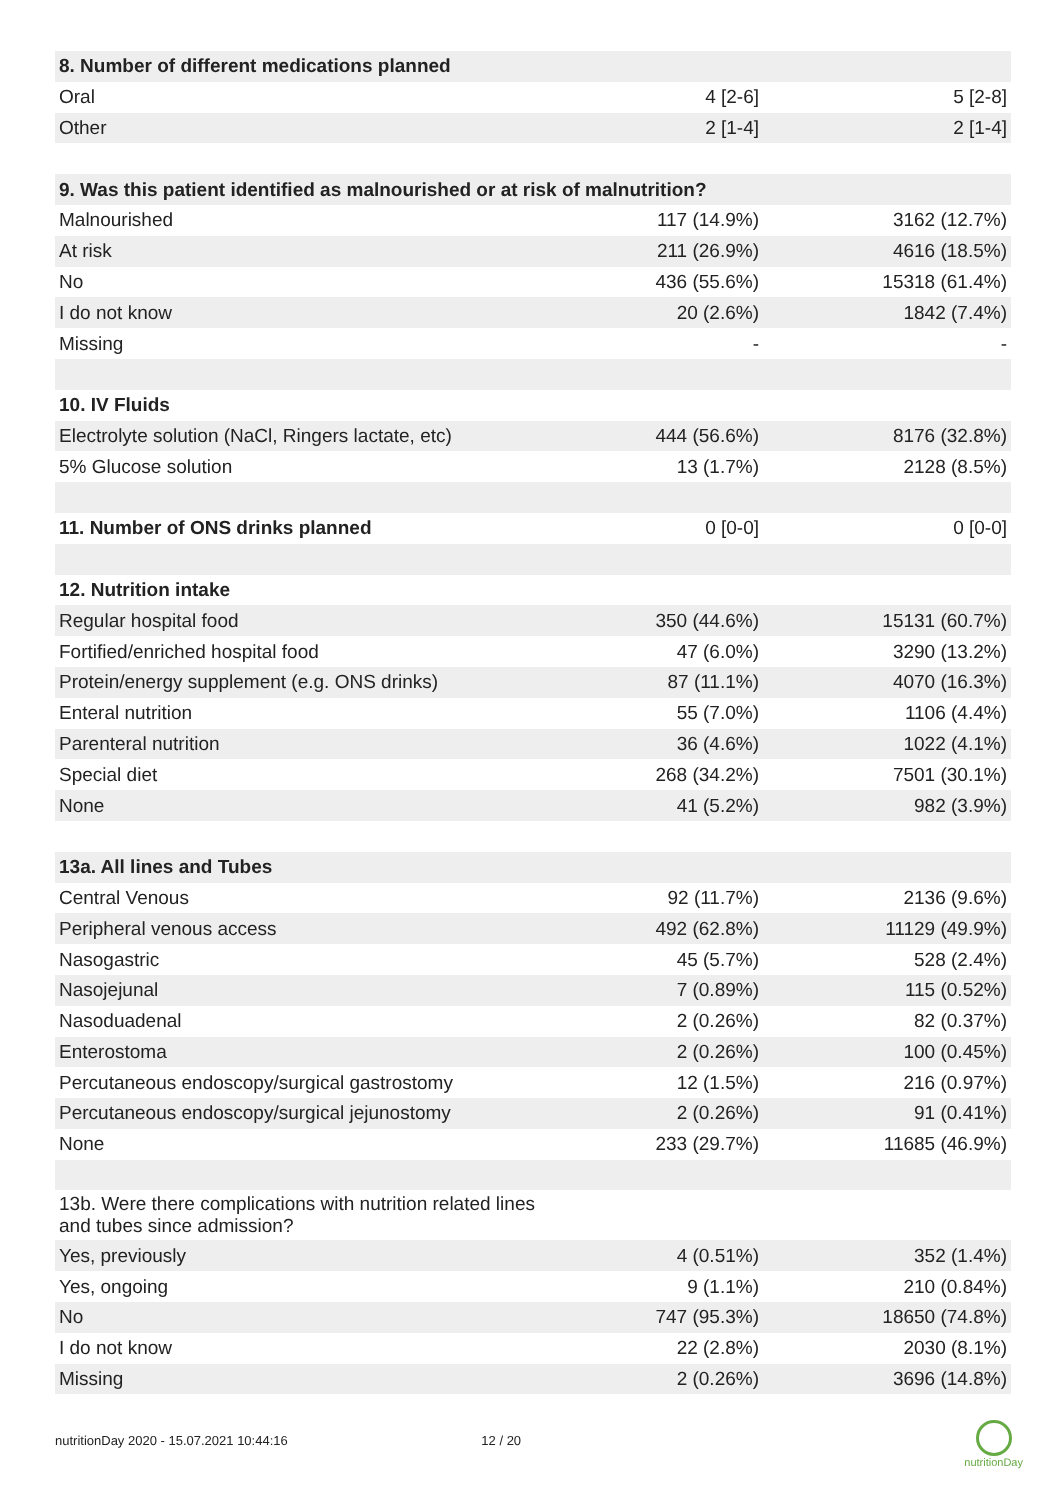| 8. Number of different medications planned | | |
| Oral | 4 [2-6] | 5 [2-8] |
| Other | 2 [1-4] | 2 [1-4] |
| 9. Was this patient identified as malnourished or at risk of malnutrition? | | |
| Malnourished | 117 (14.9%) | 3162 (12.7%) |
| At risk | 211 (26.9%) | 4616 (18.5%) |
| No | 436 (55.6%) | 15318 (61.4%) |
| I do not know | 20 (2.6%) | 1842 (7.4%) |
| Missing | - | - |
| 10. IV Fluids | | |
| Electrolyte solution (NaCl, Ringers lactate, etc) | 444 (56.6%) | 8176 (32.8%) |
| 5% Glucose solution | 13 (1.7%) | 2128 (8.5%) |
| 11. Number of ONS drinks planned | 0 [0-0] | 0 [0-0] |
| 12. Nutrition intake | | |
| Regular hospital food | 350 (44.6%) | 15131 (60.7%) |
| Fortified/enriched hospital food | 47 (6.0%) | 3290 (13.2%) |
| Protein/energy supplement (e.g. ONS drinks) | 87 (11.1%) | 4070 (16.3%) |
| Enteral nutrition | 55 (7.0%) | 1106 (4.4%) |
| Parenteral nutrition | 36 (4.6%) | 1022 (4.1%) |
| Special diet | 268 (34.2%) | 7501 (30.1%) |
| None | 41 (5.2%) | 982 (3.9%) |
| 13a. All lines and Tubes | | |
| Central Venous | 92 (11.7%) | 2136 (9.6%) |
| Peripheral venous access | 492 (62.8%) | 11129 (49.9%) |
| Nasogastric | 45 (5.7%) | 528 (2.4%) |
| Nasojejunal | 7 (0.89%) | 115 (0.52%) |
| Nasoduadenal | 2 (0.26%) | 82 (0.37%) |
| Enterostoma | 2 (0.26%) | 100 (0.45%) |
| Percutaneous endoscopy/surgical gastrostomy | 12 (1.5%) | 216 (0.97%) |
| Percutaneous endoscopy/surgical jejunostomy | 2 (0.26%) | 91 (0.41%) |
| None | 233 (29.7%) | 11685 (46.9%) |
| 13b. Were there complications with nutrition related lines and tubes since admission? | | |
| Yes, previously | 4 (0.51%) | 352 (1.4%) |
| Yes, ongoing | 9 (1.1%) | 210 (0.84%) |
| No | 747 (95.3%) | 18650 (74.8%) |
| I do not know | 22 (2.8%) | 2030 (8.1%) |
| Missing | 2 (0.26%) | 3696 (14.8%) |
nutritionDay 2020 - 15.07.2021 10:44:16 12 / 20
nutritionDay